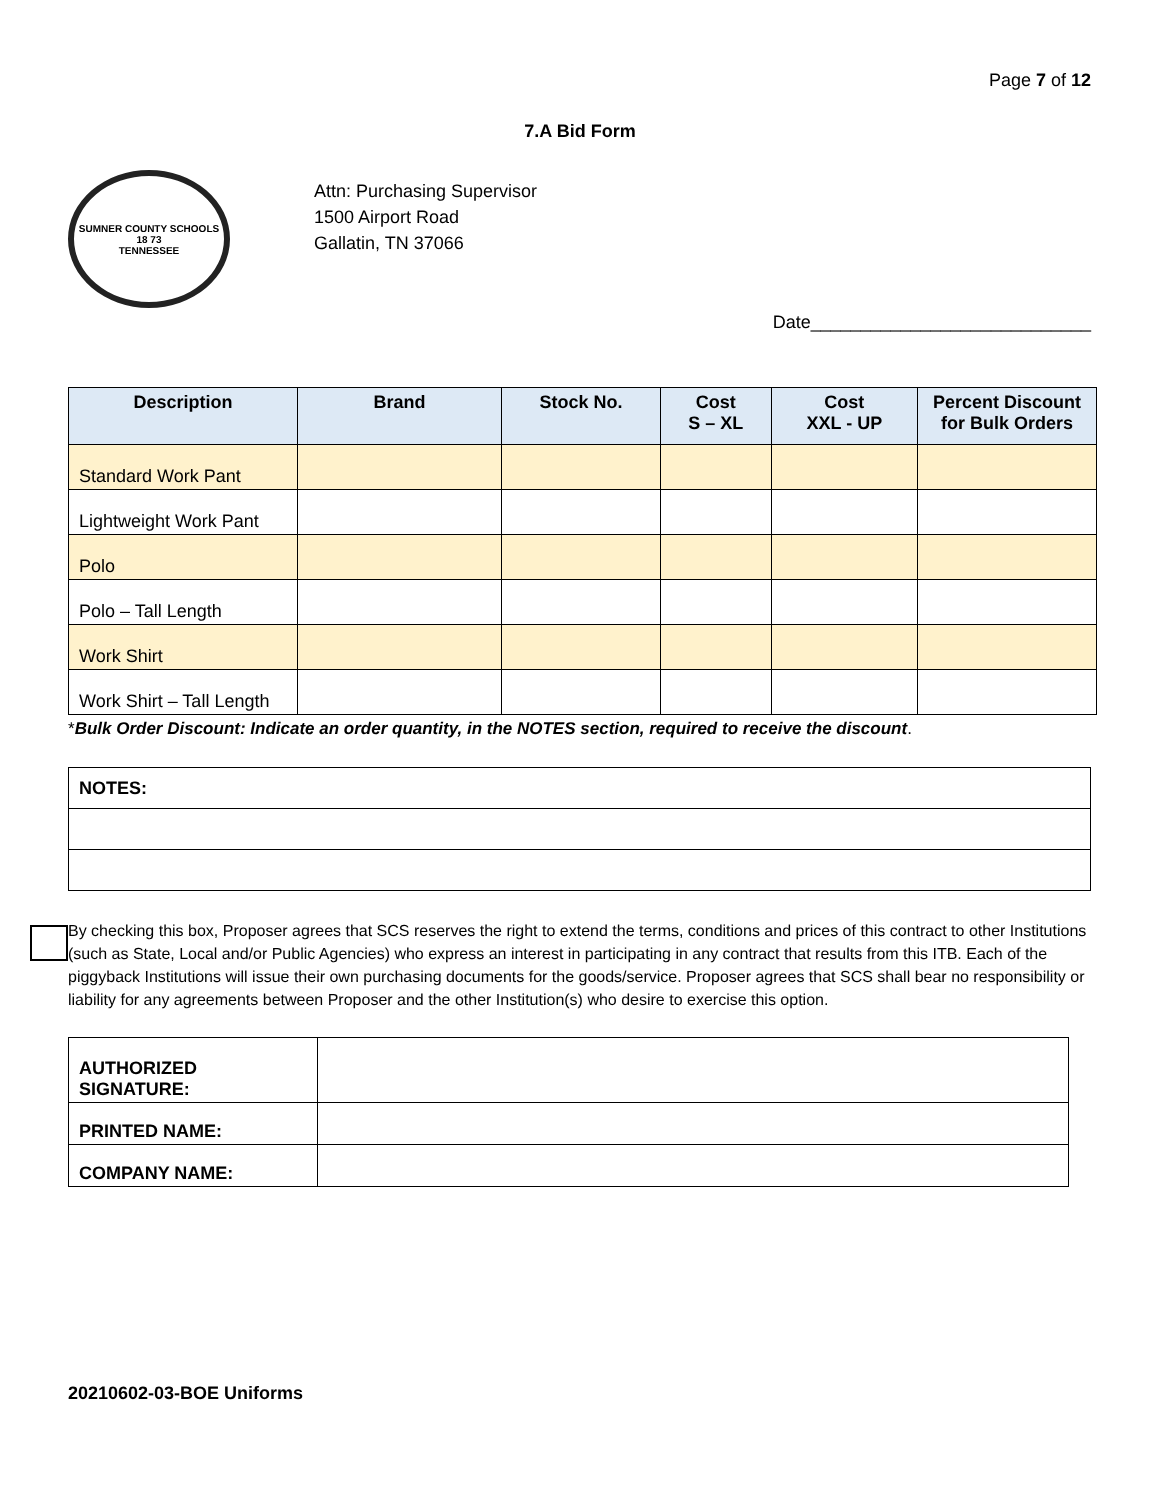Page 7 of 12
7.A Bid Form
SUMNER COUNTY SCHOOLS
18 73
TENNESSEE
Attn: Purchasing Supervisor
1500 Airport Road
Gallatin, TN 37066
Date____________________________
| Description | Brand | Stock No. | Cost S – XL | Cost XXL - UP | Percent Discount for Bulk Orders |
| --- | --- | --- | --- | --- | --- |
| Standard Work Pant | | | | | |
| Lightweight Work Pant | | | | | |
| Polo | | | | | |
| Polo – Tall Length | | | | | |
| Work Shirt | | | | | |
| Work Shirt – Tall Length | | | | | |
*Bulk Order Discount: Indicate an order quantity, in the NOTES section, required to receive the discount.
| NOTES: |
By checking this box, Proposer agrees that SCS reserves the right to extend the terms, conditions and prices of this contract to other Institutions (such as State, Local and/or Public Agencies) who express an interest in participating in any contract that results from this ITB. Each of the piggyback Institutions will issue their own purchasing documents for the goods/service. Proposer agrees that SCS shall bear no responsibility or liability for any agreements between Proposer and the other Institution(s) who desire to exercise this option.
| AUTHORIZED SIGNATURE: | |
| PRINTED NAME: | |
| COMPANY NAME: | |
20210602-03-BOE Uniforms